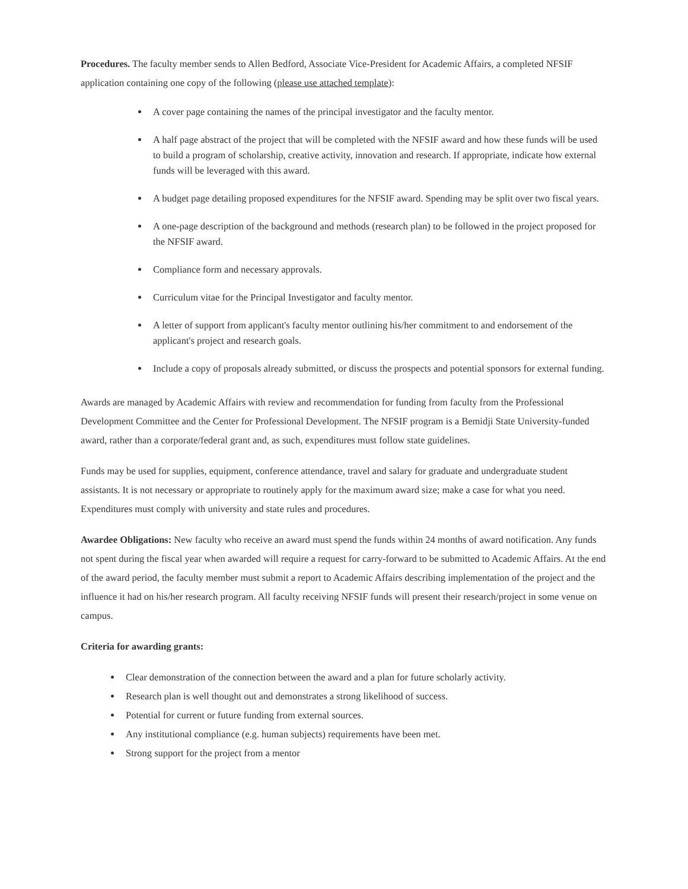Procedures. The faculty member sends to Allen Bedford, Associate Vice-President for Academic Affairs, a completed NFSIF application containing one copy of the following (please use attached template):
A cover page containing the names of the principal investigator and the faculty mentor.
A half page abstract of the project that will be completed with the NFSIF award and how these funds will be used to build a program of scholarship, creative activity, innovation and research. If appropriate, indicate how external funds will be leveraged with this award.
A budget page detailing proposed expenditures for the NFSIF award. Spending may be split over two fiscal years.
A one-page description of the background and methods (research plan) to be followed in the project proposed for the NFSIF award.
Compliance form and necessary approvals.
Curriculum vitae for the Principal Investigator and faculty mentor.
A letter of support from applicant's faculty mentor outlining his/her commitment to and endorsement of the applicant's project and research goals.
Include a copy of proposals already submitted, or discuss the prospects and potential sponsors for external funding.
Awards are managed by Academic Affairs with review and recommendation for funding from faculty from the Professional Development Committee and the Center for Professional Development. The NFSIF program is a Bemidji State University-funded award, rather than a corporate/federal grant and, as such, expenditures must follow state guidelines.
Funds may be used for supplies, equipment, conference attendance, travel and salary for graduate and undergraduate student assistants. It is not necessary or appropriate to routinely apply for the maximum award size; make a case for what you need. Expenditures must comply with university and state rules and procedures.
Awardee Obligations: New faculty who receive an award must spend the funds within 24 months of award notification. Any funds not spent during the fiscal year when awarded will require a request for carry-forward to be submitted to Academic Affairs. At the end of the award period, the faculty member must submit a report to Academic Affairs describing implementation of the project and the influence it had on his/her research program. All faculty receiving NFSIF funds will present their research/project in some venue on campus.
Criteria for awarding grants:
Clear demonstration of the connection between the award and a plan for future scholarly activity.
Research plan is well thought out and demonstrates a strong likelihood of success.
Potential for current or future funding from external sources.
Any institutional compliance (e.g. human subjects) requirements have been met.
Strong support for the project from a mentor